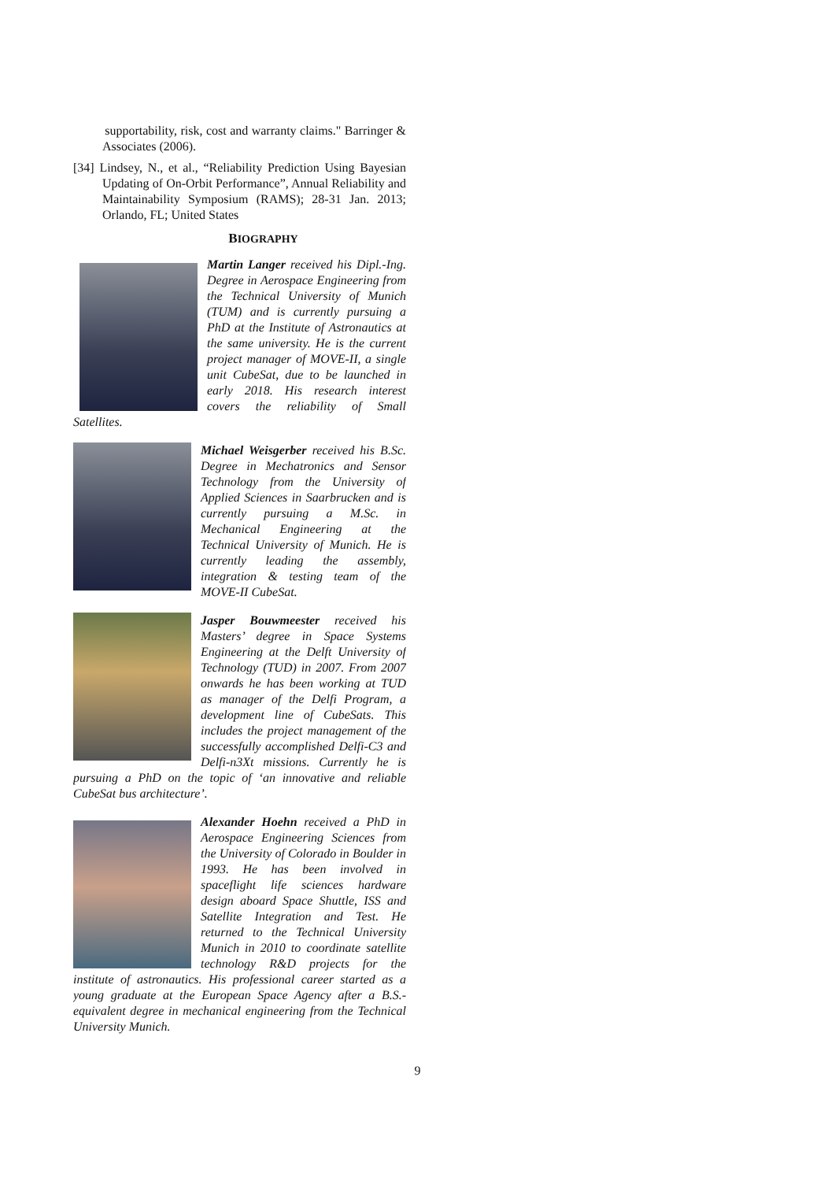supportability, risk, cost and warranty claims." Barringer & Associates (2006).
[34] Lindsey, N., et al., “Reliability Prediction Using Bayesian Updating of On-Orbit Performance”, Annual Reliability and Maintainability Symposium (RAMS); 28-31 Jan. 2013; Orlando, FL; United States
BIOGRAPHY
Martin Langer received his Dipl.-Ing. Degree in Aerospace Engineering from the Technical University of Munich (TUM) and is currently pursuing a PhD at the Institute of Astronautics at the same university. He is the current project manager of MOVE-II, a single unit CubeSat, due to be launched in early 2018. His research interest covers the reliability of Small Satellites.
Michael Weisgerber received his B.Sc. Degree in Mechatronics and Sensor Technology from the University of Applied Sciences in Saarbrucken and is currently pursuing a M.Sc. in Mechanical Engineering at the Technical University of Munich. He is currently leading the assembly, integration & testing team of the MOVE-II CubeSat.
Jasper Bouwmeester received his Masters’ degree in Space Systems Engineering at the Delft University of Technology (TUD) in 2007. From 2007 onwards he has been working at TUD as manager of the Delfi Program, a development line of CubeSats. This includes the project management of the successfully accomplished Delfi-C3 and Delfi-n3Xt missions. Currently he is pursuing a PhD on the topic of ‘an innovative and reliable CubeSat bus architecture’.
Alexander Hoehn received a PhD in Aerospace Engineering Sciences from the University of Colorado in Boulder in 1993. He has been involved in spaceflight life sciences hardware design aboard Space Shuttle, ISS and Satellite Integration and Test. He returned to the Technical University Munich in 2010 to coordinate satellite technology R&D projects for the institute of astronautics. His professional career started as a young graduate at the European Space Agency after a B.S.-equivalent degree in mechanical engineering from the Technical University Munich.
9